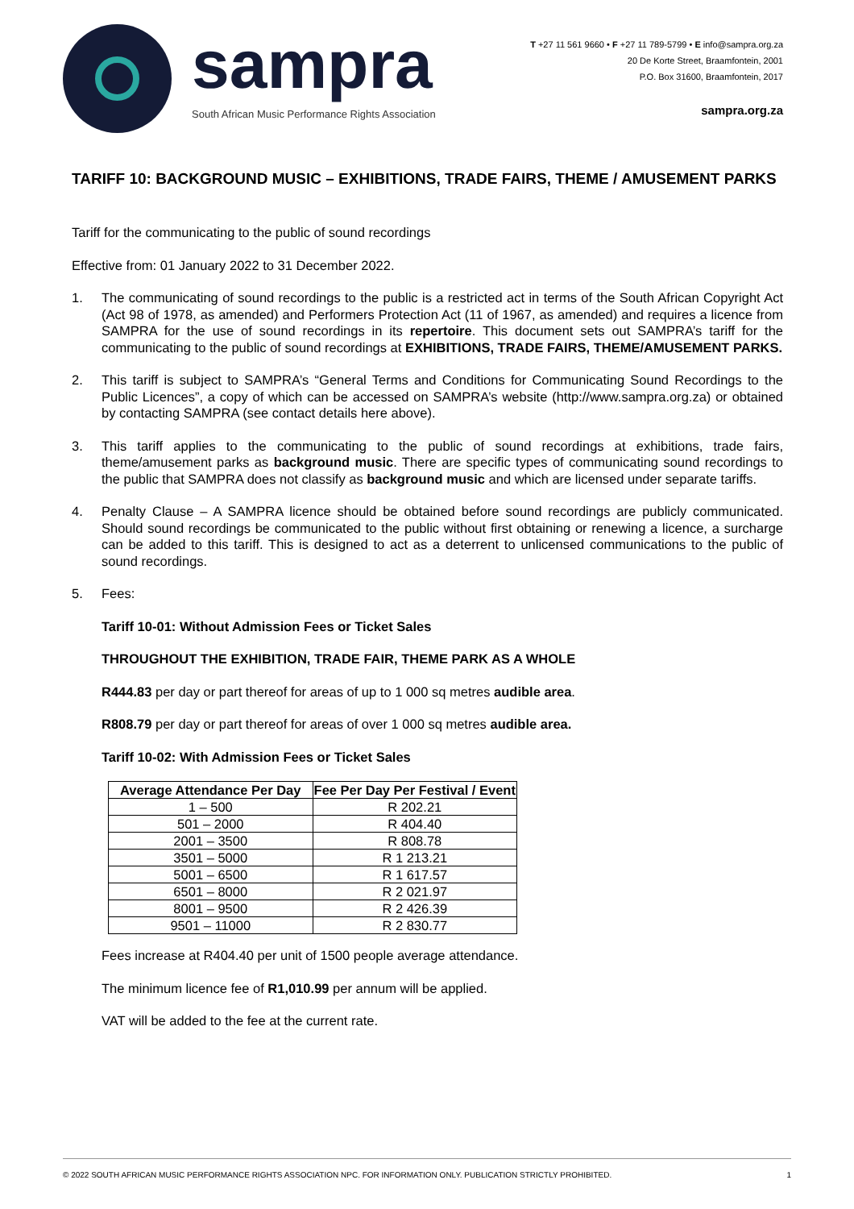sampra
South African Music Performance Rights Association
T +27 11 561 9660 • F +27 11 789-5799 • E info@sampra.org.za
20 De Korte Street, Braamfontein, 2001
P.O. Box 31600, Braamfontein, 2017
sampra.org.za
TARIFF 10: BACKGROUND MUSIC – EXHIBITIONS, TRADE FAIRS, THEME / AMUSEMENT PARKS
Tariff for the communicating to the public of sound recordings
Effective from: 01 January 2022 to 31 December 2022.
1. The communicating of sound recordings to the public is a restricted act in terms of the South African Copyright Act (Act 98 of 1978, as amended) and Performers Protection Act (11 of 1967, as amended) and requires a licence from SAMPRA for the use of sound recordings in its repertoire. This document sets out SAMPRA’s tariff for the communicating to the public of sound recordings at EXHIBITIONS, TRADE FAIRS, THEME/AMUSEMENT PARKS.
2. This tariff is subject to SAMPRA’s “General Terms and Conditions for Communicating Sound Recordings to the Public Licences”, a copy of which can be accessed on SAMPRA’s website (http://www.sampra.org.za) or obtained by contacting SAMPRA (see contact details here above).
3. This tariff applies to the communicating to the public of sound recordings at exhibitions, trade fairs, theme/amusement parks as background music. There are specific types of communicating sound recordings to the public that SAMPRA does not classify as background music and which are licensed under separate tariffs.
4. Penalty Clause – A SAMPRA licence should be obtained before sound recordings are publicly communicated. Should sound recordings be communicated to the public without first obtaining or renewing a licence, a surcharge can be added to this tariff. This is designed to act as a deterrent to unlicensed communications to the public of sound recordings.
5. Fees:
Tariff 10-01: Without Admission Fees or Ticket Sales
THROUGHOUT THE EXHIBITION, TRADE FAIR, THEME PARK AS A WHOLE
R444.83 per day or part thereof for areas of up to 1 000 sq metres audible area.
R808.79 per day or part thereof for areas of over 1 000 sq metres audible area.
Tariff 10-02: With Admission Fees or Ticket Sales
| Average Attendance Per Day | Fee Per Day Per Festival / Event |
| --- | --- |
| 1 – 500 | R 202.21 |
| 501 – 2000 | R 404.40 |
| 2001 – 3500 | R 808.78 |
| 3501 – 5000 | R 1 213.21 |
| 5001 – 6500 | R 1 617.57 |
| 6501 – 8000 | R 2 021.97 |
| 8001 – 9500 | R 2 426.39 |
| 9501 – 11000 | R 2 830.77 |
Fees increase at R404.40 per unit of 1500 people average attendance.
The minimum licence fee of R1,010.99 per annum will be applied.
VAT will be added to the fee at the current rate.
© 2022 SOUTH AFRICAN MUSIC PERFORMANCE RIGHTS ASSOCIATION NPC. FOR INFORMATION ONLY. PUBLICATION STRICTLY PROHIBITED. 1